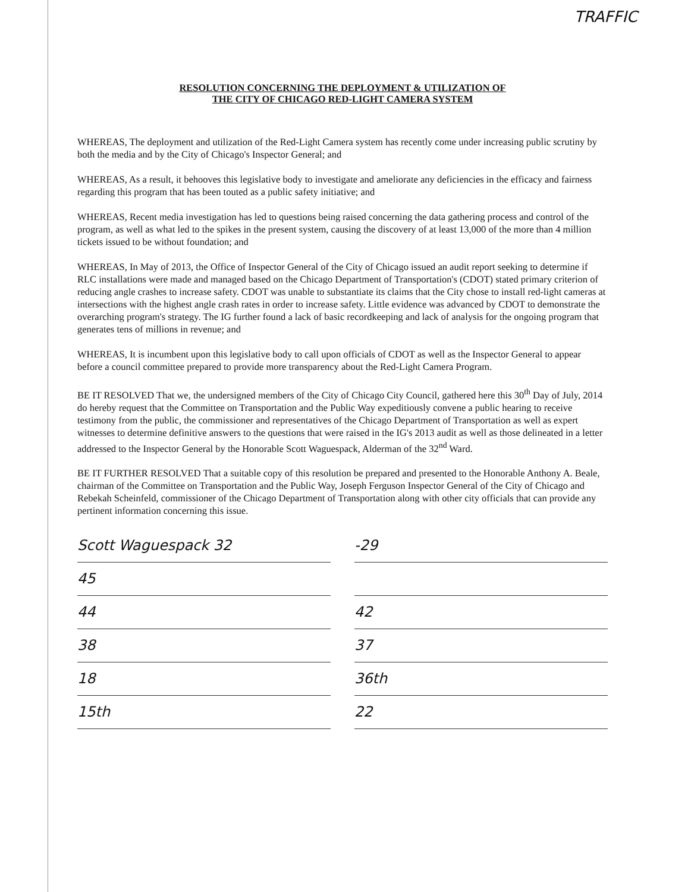TRAFFIC
RESOLUTION CONCERNING THE DEPLOYMENT & UTILIZATION OF
THE CITY OF CHICAGO RED-LIGHT CAMERA SYSTEM
WHEREAS, The deployment and utilization of the Red-Light Camera system has recently come under increasing public scrutiny by both the media and by the City of Chicago's Inspector General; and
WHEREAS, As a result, it behooves this legislative body to investigate and ameliorate any deficiencies in the efficacy and fairness regarding this program that has been touted as a public safety initiative; and
WHEREAS, Recent media investigation has led to questions being raised concerning the data gathering process and control of the program, as well as what led to the spikes in the present system, causing the discovery of at least 13,000 of the more than 4 million tickets issued to be without foundation; and
WHEREAS, In May of 2013, the Office of Inspector General of the City of Chicago issued an audit report seeking to determine if RLC installations were made and managed based on the Chicago Department of Transportation's (CDOT) stated primary criterion of reducing angle crashes to increase safety. CDOT was unable to substantiate its claims that the City chose to install red-light cameras at intersections with the highest angle crash rates in order to increase safety. Little evidence was advanced by CDOT to demonstrate the overarching program's strategy. The IG further found a lack of basic recordkeeping and lack of analysis for the ongoing program that generates tens of millions in revenue; and
WHEREAS, It is incumbent upon this legislative body to call upon officials of CDOT as well as the Inspector General to appear before a council committee prepared to provide more transparency about the Red-Light Camera Program.
BE IT RESOLVED That we, the undersigned members of the City of Chicago City Council, gathered here this 30<sup>th</sup> Day of July, 2014 do hereby request that the Committee on Transportation and the Public Way expeditiously convene a public hearing to receive testimony from the public, the commissioner and representatives of the Chicago Department of Transportation as well as expert witnesses to determine definitive answers to the questions that were raised in the IG's 2013 audit as well as those delineated in a letter addressed to the Inspector General by the Honorable Scott Waguespack, Alderman of the 32<sup>nd</sup> Ward.
BE IT FURTHER RESOLVED That a suitable copy of this resolution be prepared and presented to the Honorable Anthony A. Beale, chairman of the Committee on Transportation and the Public Way, Joseph Ferguson Inspector General of the City of Chicago and Rebekah Scheinfeld, commissioner of the Chicago Department of Transportation along with other city officials that can provide any pertinent information concerning this issue.
Scott Waguespack 32
-29
45
44
42
38
37
18
36th
15th
22